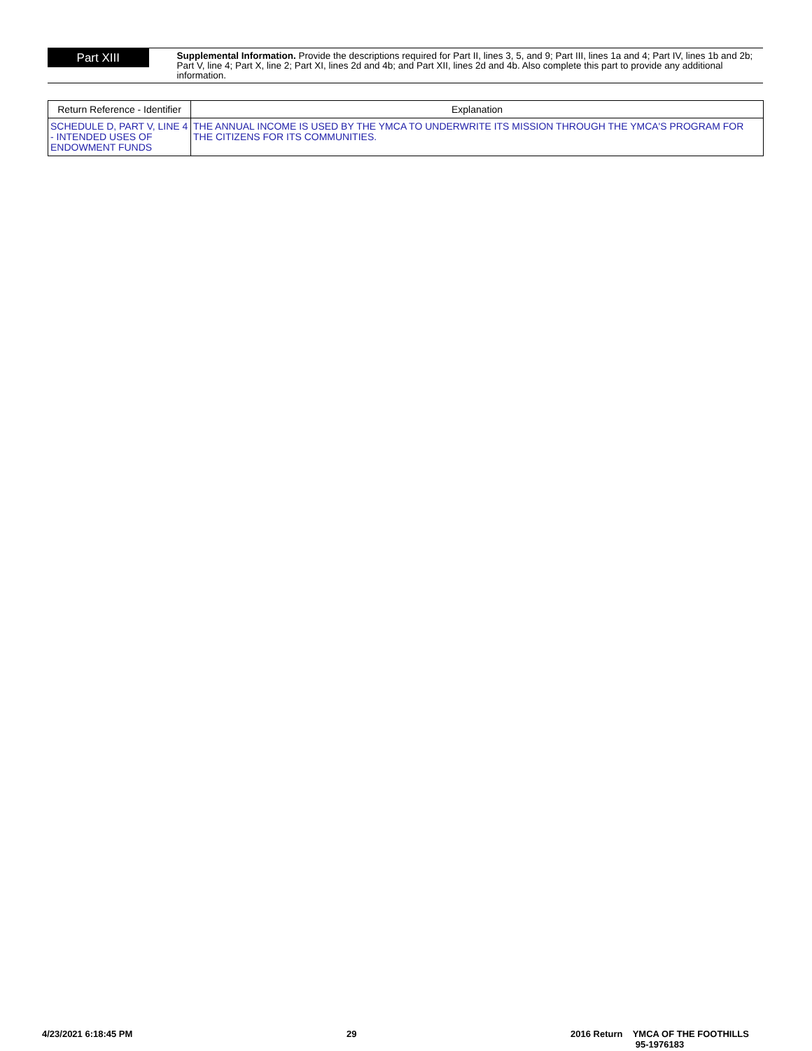Part XIII
Supplemental Information. Provide the descriptions required for Part II, lines 3, 5, and 9; Part III, lines 1a and 4; Part IV, lines 1b and 2b; Part V, line 4; Part X, line 2; Part XI, lines 2d and 4b; and Part XII, lines 2d and 4b. Also complete this part to provide any additional information.
| Return Reference - Identifier | Explanation |
| --- | --- |
| SCHEDULE D, PART V, LINE 4 - INTENDED USES OF ENDOWMENT FUNDS | THE ANNUAL INCOME IS USED BY THE YMCA TO UNDERWRITE ITS MISSION THROUGH THE YMCA'S PROGRAM FOR THE CITIZENS FOR ITS COMMUNITIES. |
4/23/2021 6:18:45 PM 29 2016 Return YMCA OF THE FOOTHILLS
95-1976183